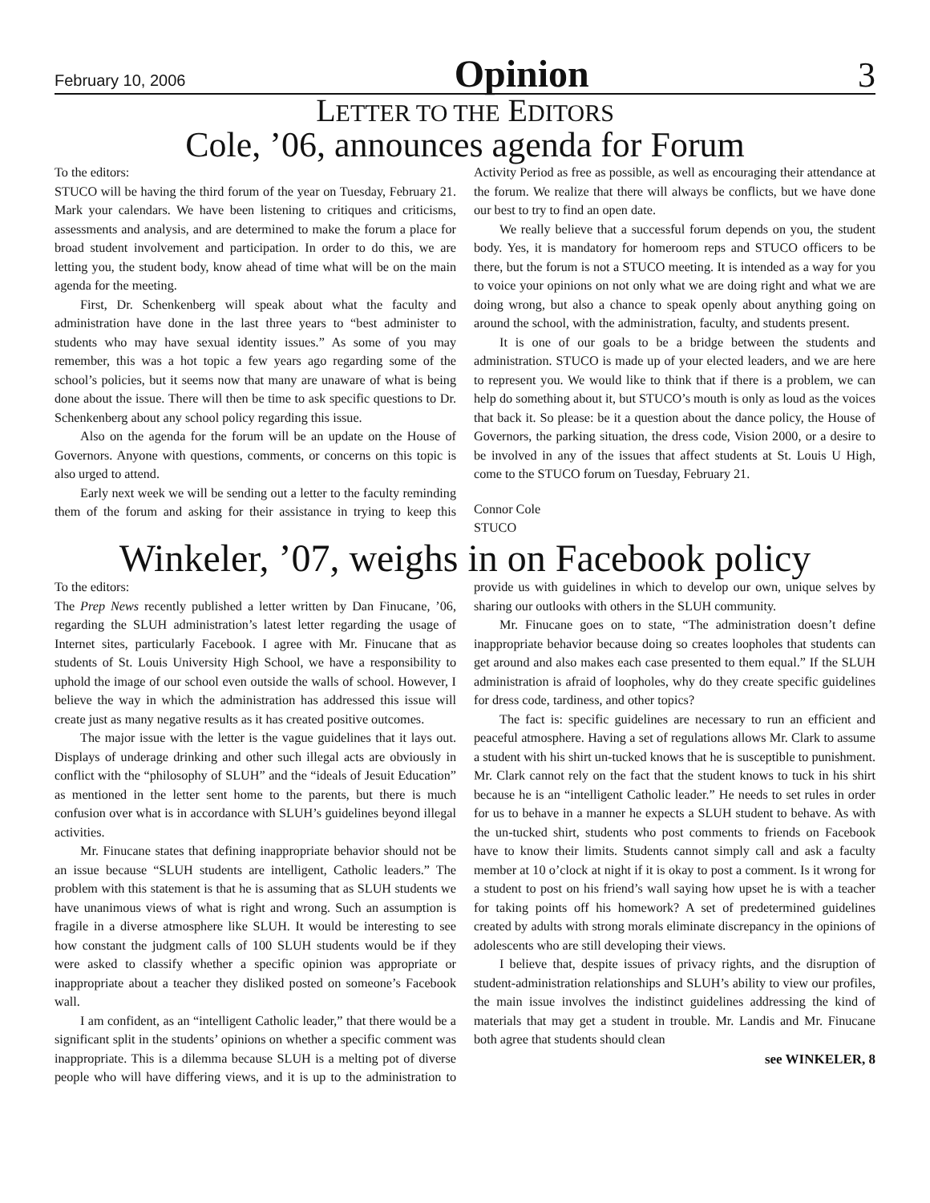February 10, 2006 Opinion 3
LETTER TO THE EDITORS
Cole, ’06, announces agenda for Forum
To the editors:
STUCO will be having the third forum of the year on Tuesday, February 21. Mark your calendars. We have been listening to critiques and criticisms, assessments and analysis, and are determined to make the forum a place for broad student involvement and participation. In order to do this, we are letting you, the student body, know ahead of time what will be on the main agenda for the meeting.
First, Dr. Schenkenberg will speak about what the faculty and administration have done in the last three years to “best administer to students who may have sexual identity issues.” As some of you may remember, this was a hot topic a few years ago regarding some of the school’s policies, but it seems now that many are unaware of what is being done about the issue. There will then be time to ask specific questions to Dr. Schenkenberg about any school policy regarding this issue.
Also on the agenda for the forum will be an update on the House of Governors. Anyone with questions, comments, or concerns on this topic is also urged to attend.
Early next week we will be sending out a letter to the faculty reminding them of the forum and asking for their assistance in trying to keep this Activity Period as free as possible, as well as encouraging their attendance at the forum. We realize that there will always be conflicts, but we have done our best to try to find an open date.
We really believe that a successful forum depends on you, the student body. Yes, it is mandatory for homeroom reps and STUCO officers to be there, but the forum is not a STUCO meeting. It is intended as a way for you to voice your opinions on not only what we are doing right and what we are doing wrong, but also a chance to speak openly about anything going on around the school, with the administration, faculty, and students present.
It is one of our goals to be a bridge between the students and administration. STUCO is made up of your elected leaders, and we are here to represent you. We would like to think that if there is a problem, we can help do something about it, but STUCO’s mouth is only as loud as the voices that back it. So please: be it a question about the dance policy, the House of Governors, the parking situation, the dress code, Vision 2000, or a desire to be involved in any of the issues that affect students at St. Louis U High, come to the STUCO forum on Tuesday, February 21.
Connor Cole
STUCO
Winkeler, ’07, weighs in on Facebook policy
To the editors:
The Prep News recently published a letter written by Dan Finucane, ’06, regarding the SLUH administration’s latest letter regarding the usage of Internet sites, particularly Facebook. I agree with Mr. Finucane that as students of St. Louis University High School, we have a responsibility to uphold the image of our school even outside the walls of school. However, I believe the way in which the administration has addressed this issue will create just as many negative results as it has created positive outcomes.
The major issue with the letter is the vague guidelines that it lays out. Displays of underage drinking and other such illegal acts are obviously in conflict with the “philosophy of SLUH” and the “ideals of Jesuit Education” as mentioned in the letter sent home to the parents, but there is much confusion over what is in accordance with SLUH’s guidelines beyond illegal activities.
Mr. Finucane states that defining inappropriate behavior should not be an issue because “SLUH students are intelligent, Catholic leaders.” The problem with this statement is that he is assuming that as SLUH students we have unanimous views of what is right and wrong. Such an assumption is fragile in a diverse atmosphere like SLUH. It would be interesting to see how constant the judgment calls of 100 SLUH students would be if they were asked to classify whether a specific opinion was appropriate or inappropriate about a teacher they disliked posted on someone’s Facebook wall.
I am confident, as an “intelligent Catholic leader,” that there would be a significant split in the students’ opinions on whether a specific comment was inappropriate. This is a dilemma because SLUH is a melting pot of diverse people who will have differing views, and it is up to the administration to provide us with guidelines in which to develop our own, unique selves by sharing our outlooks with others in the SLUH community.
Mr. Finucane goes on to state, “The administration doesn’t define inappropriate behavior because doing so creates loopholes that students can get around and also makes each case presented to them equal.” If the SLUH administration is afraid of loopholes, why do they create specific guidelines for dress code, tardiness, and other topics?
The fact is: specific guidelines are necessary to run an efficient and peaceful atmosphere. Having a set of regulations allows Mr. Clark to assume a student with his shirt un-tucked knows that he is susceptible to punishment. Mr. Clark cannot rely on the fact that the student knows to tuck in his shirt because he is an “intelligent Catholic leader.” He needs to set rules in order for us to behave in a manner he expects a SLUH student to behave. As with the un-tucked shirt, students who post comments to friends on Facebook have to know their limits. Students cannot simply call and ask a faculty member at 10 o’clock at night if it is okay to post a comment. Is it wrong for a student to post on his friend’s wall saying how upset he is with a teacher for taking points off his homework? A set of predetermined guidelines created by adults with strong morals eliminate discrepancy in the opinions of adolescents who are still developing their views.
I believe that, despite issues of privacy rights, and the disruption of student-administration relationships and SLUH’s ability to view our profiles, the main issue involves the indistinct guidelines addressing the kind of materials that may get a student in trouble. Mr. Landis and Mr. Finucane both agree that students should clean
see WINKELER, 8